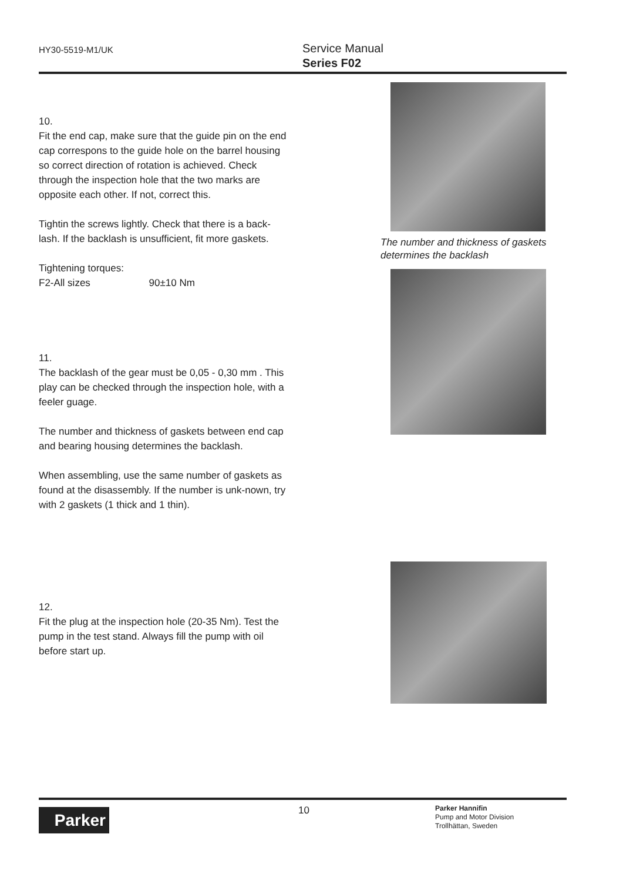HY30-5519-M1/UK
Service Manual
Series F02
10.
Fit the end cap, make sure that the guide pin on the end cap correspons to the guide hole on the barrel housing so correct direction of rotation is achieved. Check through the inspection hole that the two marks are opposite each other. If not, correct this.
Tightin the screws lightly. Check that there is a back-lash. If the backlash is unsufficient, fit more gaskets.
Tightening torques:
F2-All sizes 90±10 Nm
The number and thickness of gaskets
determines the backlash
11.
The backlash of the gear must be 0,05 - 0,30 mm . This play can be checked through the inspection hole, with a feeler guage.
The number and thickness of gaskets between end cap and bearing housing determines the backlash.
When assembling, use the same number of gaskets as found at the disassembly. If the number is unk-nown, try with 2 gaskets (1 thick and 1 thin).
12.
Fit the plug at the inspection hole (20-35 Nm). Test the pump in the test stand. Always fill the pump with oil before start up.
Parker 10
Parker Hannifin
Pump and Motor Division
Trollhättan, Sweden